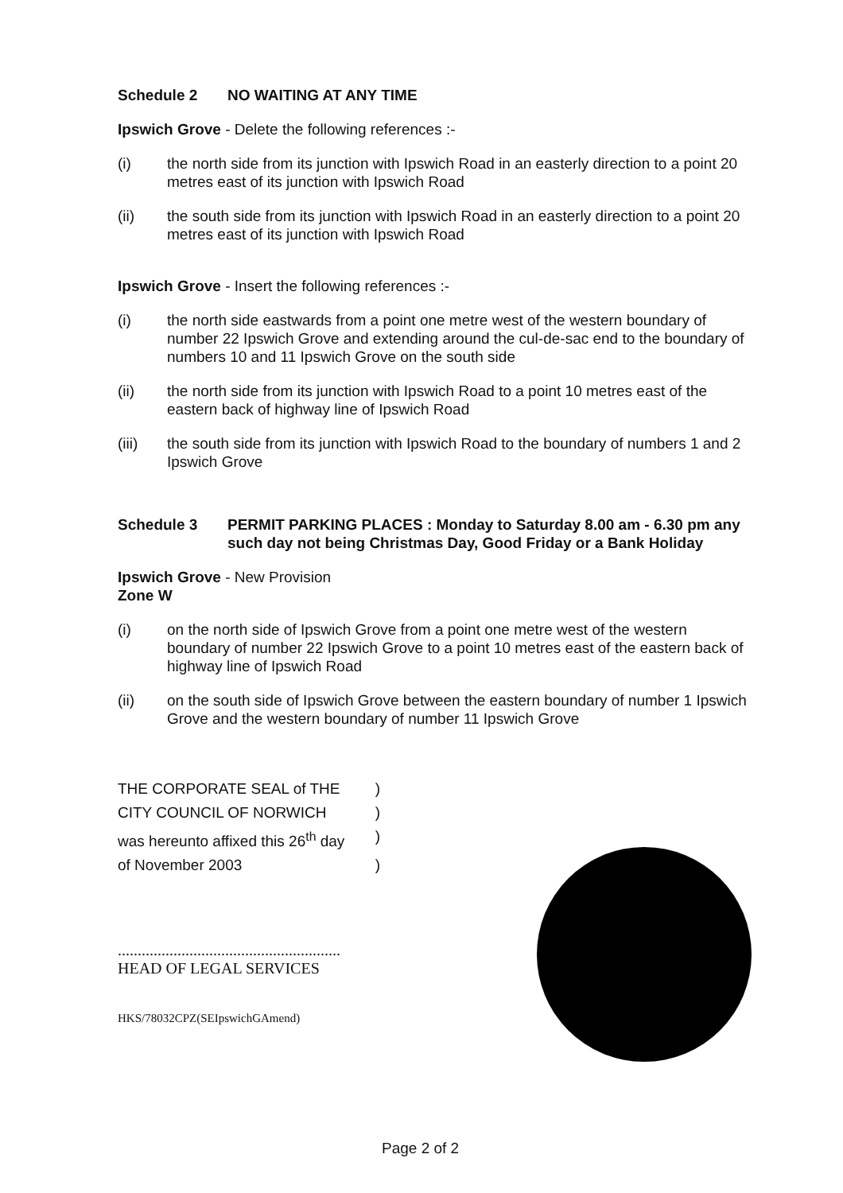Schedule 2 NO WAITING AT ANY TIME
Ipswich Grove - Delete the following references :-
(i) the north side from its junction with Ipswich Road in an easterly direction to a point 20 metres east of its junction with Ipswich Road
(ii) the south side from its junction with Ipswich Road in an easterly direction to a point 20 metres east of its junction with Ipswich Road
Ipswich Grove - Insert the following references :-
(i) the north side eastwards from a point one metre west of the western boundary of number 22 Ipswich Grove and extending around the cul-de-sac end to the boundary of numbers 10 and 11 Ipswich Grove on the south side
(ii) the north side from its junction with Ipswich Road to a point 10 metres east of the eastern back of highway line of Ipswich Road
(iii) the south side from its junction with Ipswich Road to the boundary of numbers 1 and 2 Ipswich Grove
Schedule 3 PERMIT PARKING PLACES : Monday to Saturday 8.00 am - 6.30 pm any such day not being Christmas Day, Good Friday or a Bank Holiday
Ipswich Grove - New Provision
Zone W
(i) on the north side of Ipswich Grove from a point one metre west of the western boundary of number 22 Ipswich Grove to a point 10 metres east of the eastern back of highway line of Ipswich Road
(ii) on the south side of Ipswich Grove between the eastern boundary of number 1 Ipswich Grove and the western boundary of number 11 Ipswich Grove
THE CORPORATE SEAL of THE)
CITY COUNCIL OF NORWICH)
was hereunto affixed this 26<sup>th</sup> day)
of November 2003)
........................................................
HEAD OF LEGAL SERVICES
HKS/78032CPZ(SEIpswichGAmend)
Page 2 of 2